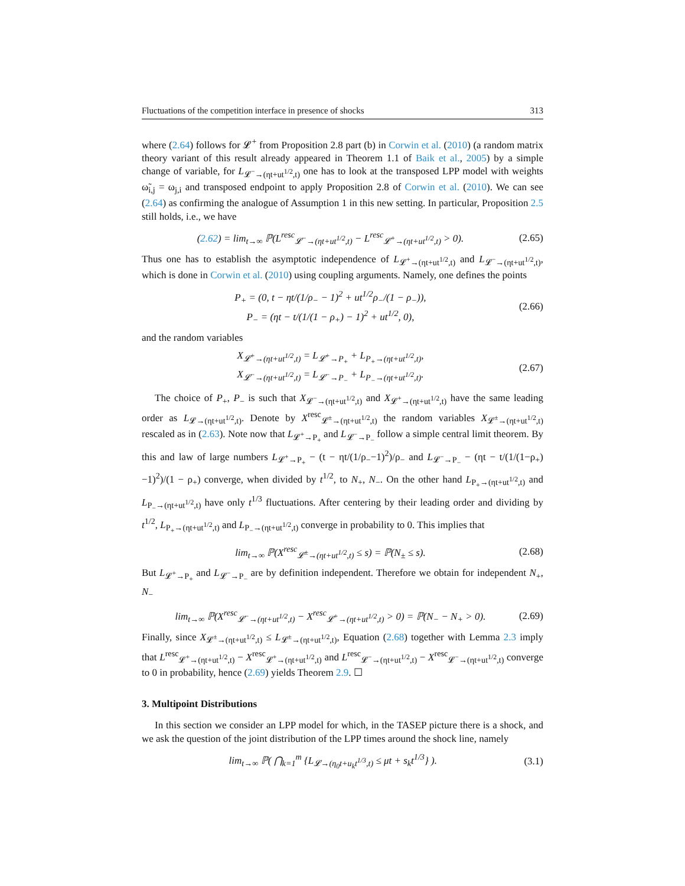Fluctuations of the competition interface in presence of shocks 313
where (2.64) follows for 𝓛<sup>+</sup> from Proposition 2.8 part (b) in Corwin et al. (2010) (a random matrix theory variant of this result already appeared in Theorem 1.1 of Baik et al., 2005) by a simple change of variable, for L<sub>𝓛<sup>−</sup>→(ηt+ut<sup>1/2</sup>,t)</sub> one has to look at the transposed LPP model with weights ω̃<sub>i,j</sub> = ω<sub>j,i</sub> and transposed endpoint to apply Proposition 2.8 of Corwin et al. (2010). We can see (2.64) as confirming the analogue of Assumption 1 in this new setting. In particular, Proposition 2.5 still holds, i.e., we have
(2.62) = lim<sub>t→∞</sub> ℙ(L<sup>resc</sup><sub>𝓛<sup>−</sup>→(ηt+ut<sup>1/2</sup>,t)</sub> − L<sup>resc</sup><sub>𝓛<sup>+</sup>→(ηt+ut<sup>1/2</sup>,t)</sub> > 0). (2.65)
Thus one has to establish the asymptotic independence of L<sub>𝓛<sup>+</sup>→(ηt+ut<sup>1/2</sup>,t)</sub> and L<sub>𝓛<sup>−</sup>→(ηt+ut<sup>1/2</sup>,t)</sub>, which is done in Corwin et al. (2010) using coupling arguments. Namely, one defines the points
P<sub>+</sub> = (0, t − ηt/(1/ρ<sub>−</sub> − 1)<sup>2</sup> + ut<sup>1/2</sup>ρ<sub>−</sub>/(1 − ρ<sub>−</sub>)),
P<sub>−</sub> = (ηt − t/(1/(1 − ρ<sub>+</sub>) − 1)<sup>2</sup> + ut<sup>1/2</sup>, 0), (2.66)
and the random variables
X<sub>𝓛<sup>+</sup>→(ηt+ut<sup>1/2</sup>,t)</sub> = L<sub>𝓛<sup>+</sup>→P<sub>+</sub></sub> + L<sub>P<sub>+</sub>→(ηt+ut<sup>1/2</sup>,t)</sub>,
X<sub>𝓛<sup>−</sup>→(ηt+ut<sup>1/2</sup>,t)</sub> = L<sub>𝓛<sup>−</sup>→P<sub>−</sub></sub> + L<sub>P<sub>−</sub>→(ηt+ut<sup>1/2</sup>,t)</sub>. (2.67)
The choice of P<sub>+</sub>, P<sub>−</sub> is such that X<sub>𝓛<sup>−</sup>→(ηt+ut<sup>1/2</sup>,t)</sub> and X<sub>𝓛<sup>+</sup>→(ηt+ut<sup>1/2</sup>,t)</sub> have the same leading order as L<sub>𝓛→(ηt+ut<sup>1/2</sup>,t)</sub>. Denote by X<sup>resc</sup><sub>𝓛<sup>±</sup>→(ηt+ut<sup>1/2</sup>,t)</sub> the random variables X<sub>𝓛<sup>±</sup>→(ηt+ut<sup>1/2</sup>,t)</sub> rescaled as in (2.63). Note now that L<sub>𝓛<sup>+</sup>→P<sub>+</sub></sub> and L<sub>𝓛<sup>−</sup>→P<sub>−</sub></sub> follow a simple central limit theorem. By this and law of large numbers L<sub>𝓛<sup>+</sup>→P<sub>+</sub></sub> − (t − ηt/(1/ρ<sub>−</sub>−1)<sup>2</sup>)/ρ<sub>−</sub> and L<sub>𝓛<sup>−</sup>→P<sub>−</sub></sub> − (ηt − t/(1/(1−ρ<sub>+</sub>)−1)<sup>2</sup>)/(1 − ρ<sub>+</sub>) converge, when divided by t<sup>1/2</sup>, to N<sub>+</sub>, N<sub>−</sub>. On the other hand L<sub>P<sub>+</sub>→(ηt+ut<sup>1/2</sup>,t)</sub> and L<sub>P<sub>−</sub>→(ηt+ut<sup>1/2</sup>,t)</sub> have only t<sup>1/3</sup> fluctuations. After centering by their leading order and dividing by t<sup>1/2</sup>, L<sub>P<sub>+</sub>→(ηt+ut<sup>1/2</sup>,t)</sub> and L<sub>P<sub>−</sub>→(ηt+ut<sup>1/2</sup>,t)</sub> converge in probability to 0. This implies that
lim<sub>t→∞</sub> ℙ(X<sup>resc</sup><sub>𝓛<sup>±</sup>→(ηt+ut<sup>1/2</sup>,t)</sub> ≤ s) = ℙ(N<sub>±</sub> ≤ s). (2.68)
But L<sub>𝓛<sup>+</sup>→P<sub>+</sub></sub> and L<sub>𝓛<sup>−</sup>→P<sub>−</sub></sub> are by definition independent. Therefore we obtain for independent N<sub>+</sub>, N<sub>−</sub>
lim<sub>t→∞</sub> ℙ(X<sup>resc</sup><sub>𝓛<sup>−</sup>→(ηt+ut<sup>1/2</sup>,t)</sub> − X<sup>resc</sup><sub>𝓛<sup>+</sup>→(ηt+ut<sup>1/2</sup>,t)</sub> > 0) = ℙ(N<sub>−</sub> − N<sub>+</sub> > 0). (2.69)
Finally, since X<sub>𝓛<sup>±</sup>→(ηt+ut<sup>1/2</sup>,t)</sub> ≤ L<sub>𝓛<sup>±</sup>→(ηt+ut<sup>1/2</sup>,t)</sub>, Equation (2.68) together with Lemma 2.3 imply that L<sup>resc</sup><sub>𝓛<sup>+</sup>→(ηt+ut<sup>1/2</sup>,t)</sub> − X<sup>resc</sup><sub>𝓛<sup>+</sup>→(ηt+ut<sup>1/2</sup>,t)</sub> and L<sup>resc</sup><sub>𝓛<sup>−</sup>→(ηt+ut<sup>1/2</sup>,t)</sub> − X<sup>resc</sup><sub>𝓛<sup>−</sup>→(ηt+ut<sup>1/2</sup>,t)</sub> converge to 0 in probability, hence (2.69) yields Theorem 2.9. ☐
3. Multipoint Distributions
In this section we consider an LPP model for which, in the TASEP picture there is a shock, and we ask the question of the joint distribution of the LPP times around the shock line, namely
lim<sub>t→∞</sub> ℙ( ⋂<sub>k=1</sub><sup>m</sup> {L<sub>𝓛→(η<sub>0</sub>t+u<sub>k</sub>t<sup>1/3</sup>,t)</sub> ≤ μt + s<sub>k</sub>t<sup>1/3</sup>} ). (3.1)